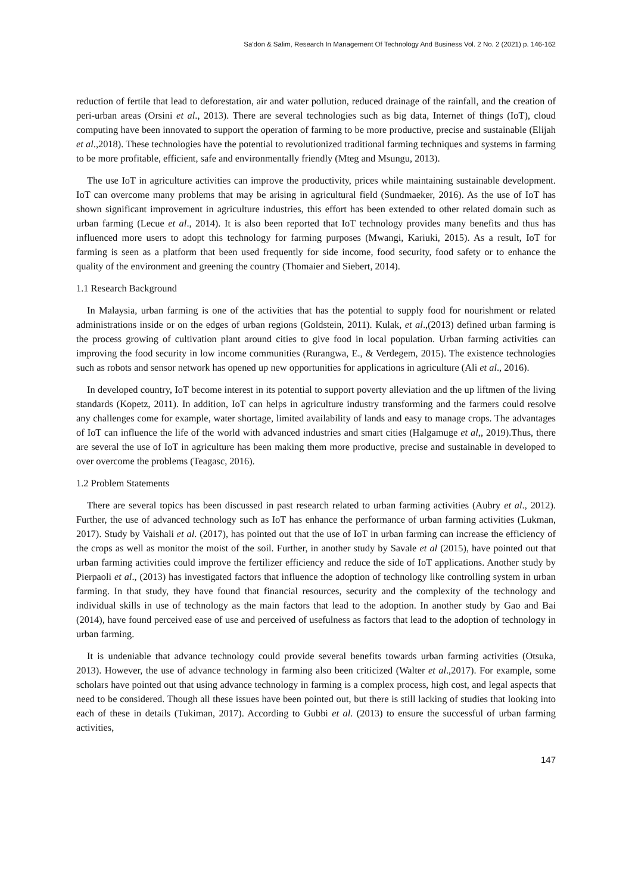Sa'don & Salim, Research In Management Of Technology And Business Vol. 2 No. 2 (2021) p. 146-162
reduction of fertile that lead to deforestation, air and water pollution, reduced drainage of the rainfall, and the creation of peri-urban areas (Orsini et al., 2013). There are several technologies such as big data, Internet of things (IoT), cloud computing have been innovated to support the operation of farming to be more productive, precise and sustainable (Elijah et al.,2018). These technologies have the potential to revolutionized traditional farming techniques and systems in farming to be more profitable, efficient, safe and environmentally friendly (Mteg and Msungu, 2013).
The use IoT in agriculture activities can improve the productivity, prices while maintaining sustainable development. IoT can overcome many problems that may be arising in agricultural field (Sundmaeker, 2016). As the use of IoT has shown significant improvement in agriculture industries, this effort has been extended to other related domain such as urban farming (Lecue et al., 2014). It is also been reported that IoT technology provides many benefits and thus has influenced more users to adopt this technology for farming purposes (Mwangi, Kariuki, 2015). As a result, IoT for farming is seen as a platform that been used frequently for side income, food security, food safety or to enhance the quality of the environment and greening the country (Thomaier and Siebert, 2014).
1.1 Research Background
In Malaysia, urban farming is one of the activities that has the potential to supply food for nourishment or related administrations inside or on the edges of urban regions (Goldstein, 2011). Kulak, et al.,(2013) defined urban farming is the process growing of cultivation plant around cities to give food in local population. Urban farming activities can improving the food security in low income communities (Rurangwa, E., & Verdegem, 2015). The existence technologies such as robots and sensor network has opened up new opportunities for applications in agriculture (Ali et al., 2016).
In developed country, IoT become interest in its potential to support poverty alleviation and the up liftmen of the living standards (Kopetz, 2011). In addition, IoT can helps in agriculture industry transforming and the farmers could resolve any challenges come for example, water shortage, limited availability of lands and easy to manage crops. The advantages of IoT can influence the life of the world with advanced industries and smart cities (Halgamuge et al,, 2019).Thus, there are several the use of IoT in agriculture has been making them more productive, precise and sustainable in developed to over overcome the problems (Teagasc, 2016).
1.2 Problem Statements
There are several topics has been discussed in past research related to urban farming activities (Aubry et al., 2012). Further, the use of advanced technology such as IoT has enhance the performance of urban farming activities (Lukman, 2017). Study by Vaishali et al. (2017), has pointed out that the use of IoT in urban farming can increase the efficiency of the crops as well as monitor the moist of the soil. Further, in another study by Savale et al (2015), have pointed out that urban farming activities could improve the fertilizer efficiency and reduce the side of IoT applications. Another study by Pierpaoli et al., (2013) has investigated factors that influence the adoption of technology like controlling system in urban farming. In that study, they have found that financial resources, security and the complexity of the technology and individual skills in use of technology as the main factors that lead to the adoption. In another study by Gao and Bai (2014), have found perceived ease of use and perceived of usefulness as factors that lead to the adoption of technology in urban farming.
It is undeniable that advance technology could provide several benefits towards urban farming activities (Otsuka, 2013). However, the use of advance technology in farming also been criticized (Walter et al.,2017). For example, some scholars have pointed out that using advance technology in farming is a complex process, high cost, and legal aspects that need to be considered. Though all these issues have been pointed out, but there is still lacking of studies that looking into each of these in details (Tukiman, 2017). According to Gubbi et al. (2013) to ensure the successful of urban farming activities,
147